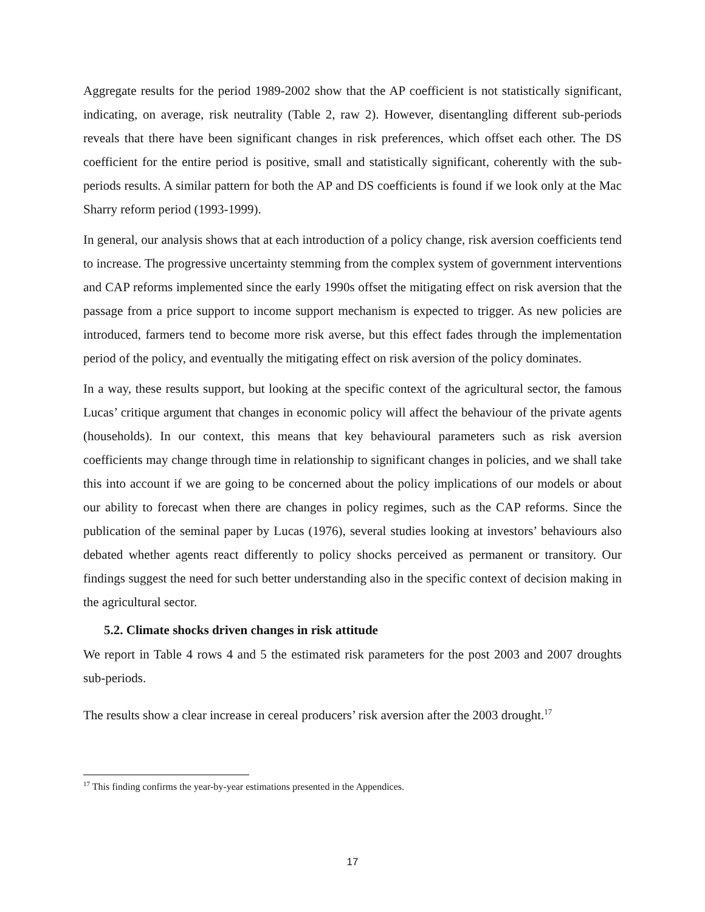Aggregate results for the period 1989-2002 show that the AP coefficient is not statistically significant, indicating, on average, risk neutrality (Table 2, raw 2). However, disentangling different sub-periods reveals that there have been significant changes in risk preferences, which offset each other. The DS coefficient for the entire period is positive, small and statistically significant, coherently with the sub-periods results. A similar pattern for both the AP and DS coefficients is found if we look only at the Mac Sharry reform period (1993-1999).
In general, our analysis shows that at each introduction of a policy change, risk aversion coefficients tend to increase. The progressive uncertainty stemming from the complex system of government interventions and CAP reforms implemented since the early 1990s offset the mitigating effect on risk aversion that the passage from a price support to income support mechanism is expected to trigger. As new policies are introduced, farmers tend to become more risk averse, but this effect fades through the implementation period of the policy, and eventually the mitigating effect on risk aversion of the policy dominates.
In a way, these results support, but looking at the specific context of the agricultural sector, the famous Lucas’ critique argument that changes in economic policy will affect the behaviour of the private agents (households). In our context, this means that key behavioural parameters such as risk aversion coefficients may change through time in relationship to significant changes in policies, and we shall take this into account if we are going to be concerned about the policy implications of our models or about our ability to forecast when there are changes in policy regimes, such as the CAP reforms. Since the publication of the seminal paper by Lucas (1976), several studies looking at investors’ behaviours also debated whether agents react differently to policy shocks perceived as permanent or transitory. Our findings suggest the need for such better understanding also in the specific context of decision making in the agricultural sector.
5.2. Climate shocks driven changes in risk attitude
We report in Table 4 rows 4 and 5 the estimated risk parameters for the post 2003 and 2007 droughts sub-periods.
The results show a clear increase in cereal producers’ risk aversion after the 2003 drought.<sup>17</sup>
<sup>17</sup> This finding confirms the year-by-year estimations presented in the Appendices.
17